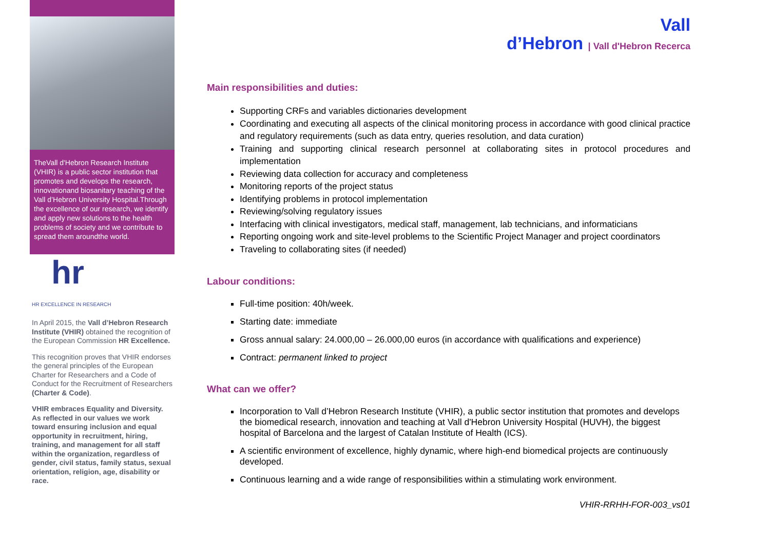TheVall d'Hebron Research Institute (VHIR) is a public sector institution that promotes and develops the research, innovationand biosanitary teaching of the Vall d’Hebron University Hospital.Through the excellence of our research, we identify and apply new solutions to the health problems of society and we contribute to spread them aroundthe world.
hr
HR EXCELLENCE IN RESEARCH
In April 2015, the Vall d’Hebron Research Institute (VHIR) obtained the recognition of the European Commission HR Excellence.
This recognition proves that VHIR endorses the general principles of the European Charter for Researchers and a Code of Conduct for the Recruitment of Researchers (Charter & Code).
VHIR embraces Equality and Diversity. As reflected in our values we work toward ensuring inclusion and equal opportunity in recruitment, hiring, training, and management for all staff within the organization, regardless of gender, civil status, family status, sexual orientation, religion, age, disability or race.
Vall
d’Hebron | Vall d'Hebron Recerca
Main responsibilities and duties:
Supporting CRFs and variables dictionaries development
Coordinating and executing all aspects of the clinical monitoring process in accordance with good clinical practice and regulatory requirements (such as data entry, queries resolution, and data curation)
Training and supporting clinical research personnel at collaborating sites in protocol procedures and implementation
Reviewing data collection for accuracy and completeness
Monitoring reports of the project status
Identifying problems in protocol implementation
Reviewing/solving regulatory issues
Interfacing with clinical investigators, medical staff, management, lab technicians, and informaticians
Reporting ongoing work and site-level problems to the Scientific Project Manager and project coordinators
Traveling to collaborating sites (if needed)
Labour conditions:
Full-time position: 40h/week.
Starting date: immediate
Gross annual salary: 24.000,00 – 26.000,00 euros (in accordance with qualifications and experience)
Contract: permanent linked to project
What can we offer?
Incorporation to Vall d’Hebron Research Institute (VHIR), a public sector institution that promotes and develops the biomedical research, innovation and teaching at Vall d'Hebron University Hospital (HUVH), the biggest hospital of Barcelona and the largest of Catalan Institute of Health (ICS).
A scientific environment of excellence, highly dynamic, where high-end biomedical projects are continuously developed.
Continuous learning and a wide range of responsibilities within a stimulating work environment.
VHIR-RRHH-FOR-003_vs01